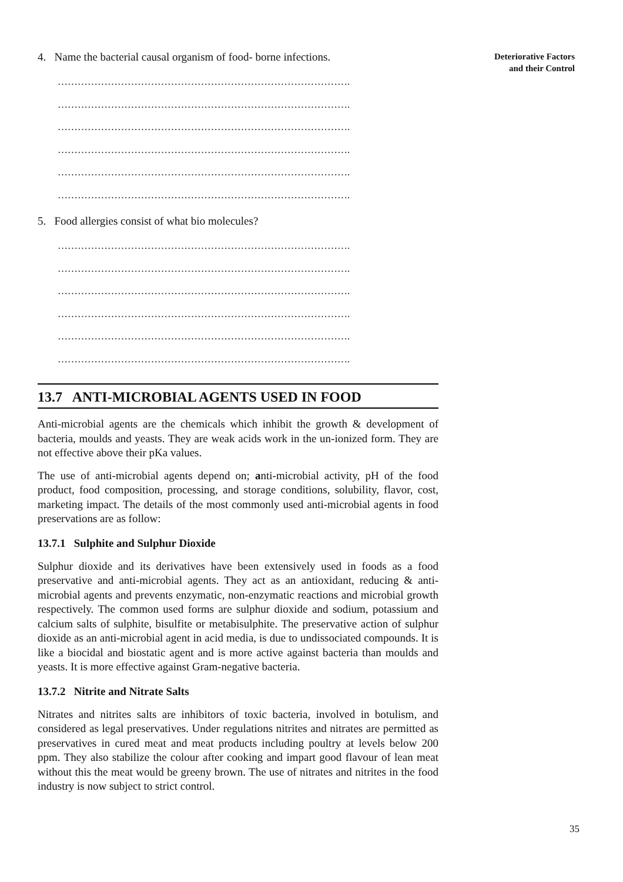Deteriorative Factors
and their Control
4. Name the bacterial causal organism of food- borne infections.
…………………………………………………………………………….
…………………………………………………………………………….
…………………………………………………………………………….
…………………………………………………………………………….
…………………………………………………………………………….
…………………………………………………………………………….
5. Food allergies consist of what bio molecules?
…………………………………………………………………………….
…………………………………………………………………………….
…………………………………………………………………………….
…………………………………………………………………………….
…………………………………………………………………………….
…………………………………………………………………………….
13.7 ANTI-MICROBIAL AGENTS USED IN FOOD
Anti-microbial agents are the chemicals which inhibit the growth & development of bacteria, moulds and yeasts. They are weak acids work in the un-ionized form. They are not effective above their pKa values.
The use of anti-microbial agents depend on; anti-microbial activity, pH of the food product, food composition, processing, and storage conditions, solubility, flavor, cost, marketing impact. The details of the most commonly used anti-microbial agents in food preservations are as follow:
13.7.1 Sulphite and Sulphur Dioxide
Sulphur dioxide and its derivatives have been extensively used in foods as a food preservative and anti-microbial agents. They act as an antioxidant, reducing & anti-microbial agents and prevents enzymatic, non-enzymatic reactions and microbial growth respectively. The common used forms are sulphur dioxide and sodium, potassium and calcium salts of sulphite, bisulfite or metabisulphite. The preservative action of sulphur dioxide as an anti-microbial agent in acid media, is due to undissociated compounds. It is like a biocidal and biostatic agent and is more active against bacteria than moulds and yeasts. It is more effective against Gram-negative bacteria.
13.7.2 Nitrite and Nitrate Salts
Nitrates and nitrites salts are inhibitors of toxic bacteria, involved in botulism, and considered as legal preservatives. Under regulations nitrites and nitrates are permitted as preservatives in cured meat and meat products including poultry at levels below 200 ppm. They also stabilize the colour after cooking and impart good flavour of lean meat without this the meat would be greeny brown. The use of nitrates and nitrites in the food industry is now subject to strict control.
35